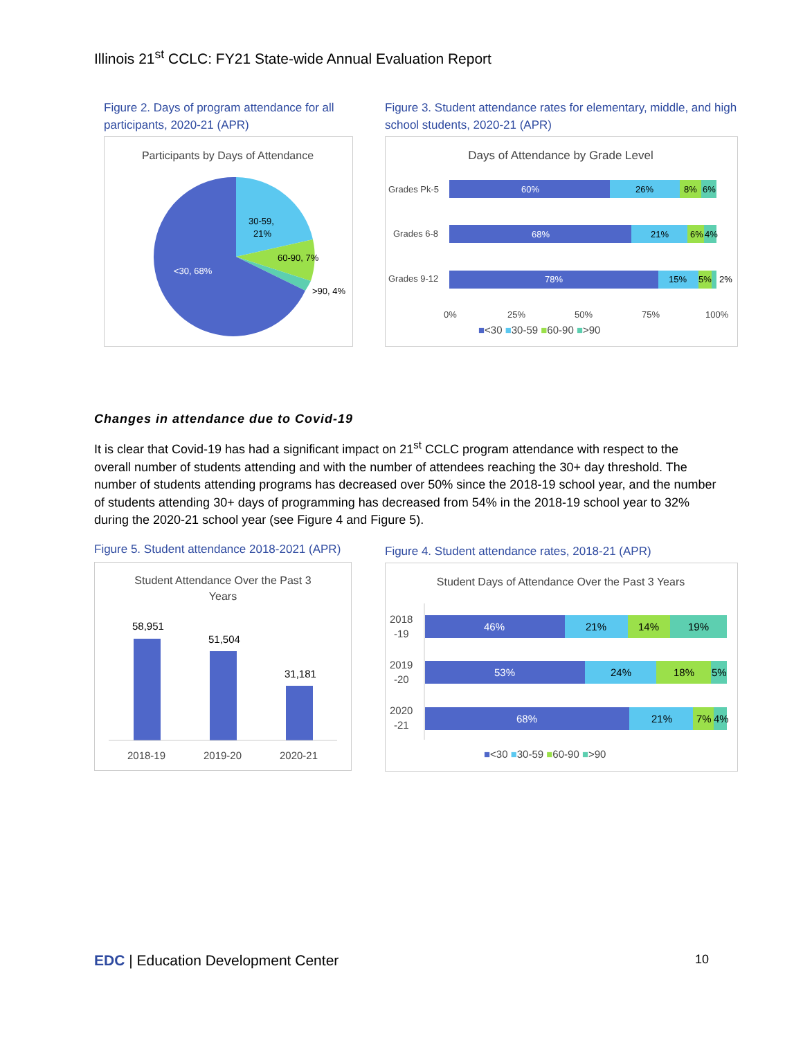Illinois 21<sup>st</sup> CCLC: FY21 State-wide Annual Evaluation Report
Figure 2. Days of program attendance for all participants, 2020-21 (APR)
Participants by Days of Attendance
30-59,
21%
60-90, 7%
>90, 4%
<30, 68%
Figure 3. Student attendance rates for elementary, middle, and high school students, 2020-21 (APR)
Days of Attendance by Grade Level
Grades Pk-5
60%
26%
8%
6%
Grades 6-8
68%
21%
6%
4%
Grades 9-12
78%
15%
5%
2%
0%
25%
50%
75%
100%
■<30 ■30-59 ■60-90 ■>90
Changes in attendance due to Covid-19
It is clear that Covid-19 has had a significant impact on 21<sup>st</sup> CCLC program attendance with respect to the overall number of students attending and with the number of attendees reaching the 30+ day threshold. The number of students attending programs has decreased over 50% since the 2018-19 school year, and the number of students attending 30+ days of programming has decreased from 54% in the 2018-19 school year to 32% during the 2020-21 school year (see Figure 4 and Figure 5).
Figure 5. Student attendance 2018-2021 (APR)
Student Attendance Over the Past 3
Years
58,951
51,504
31,181
2018-19
2019-20
2020-21
Figure 4. Student attendance rates, 2018-21 (APR)
Student Days of Attendance Over the Past 3 Years
2018
-19
46%
21%
14%
19%
2019
-20
53%
24%
18%
5%
2020
-21
68%
21%
7%
4%
■<30 ■30-59 ■60-90 ■>90
EDC | Education Development Center
10